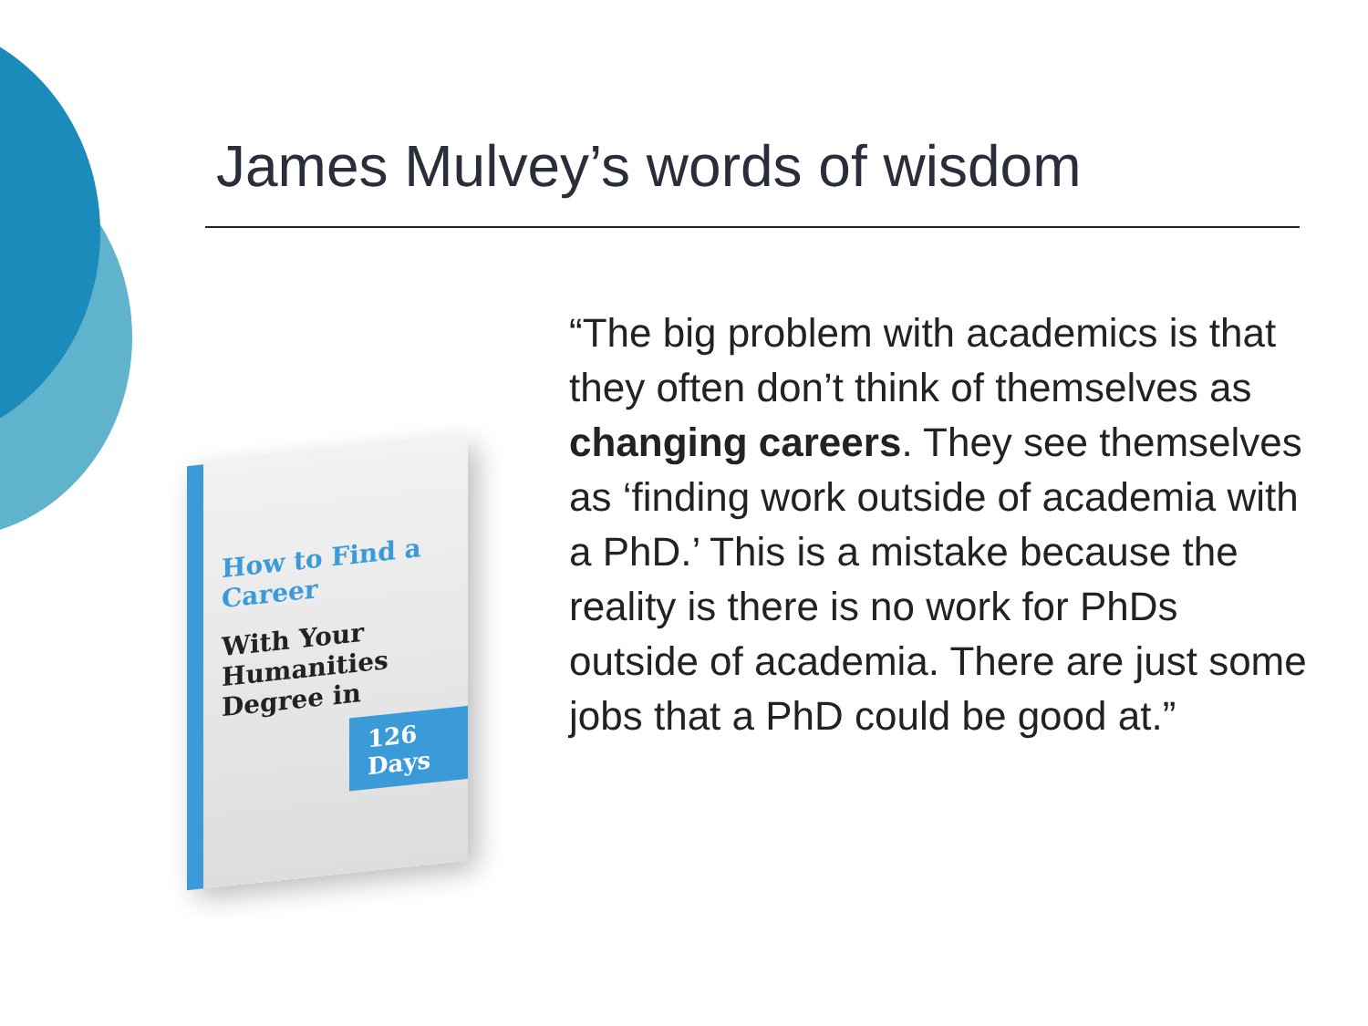James Mulvey’s words of wisdom
How to Find a Career
With Your Humanities Degree in
126 Days
“The big problem with academics is that they often don’t think of themselves as changing careers. They see themselves as ‘finding work outside of academia with a PhD.’ This is a mistake because the reality is there is no work for PhDs outside of academia. There are just some jobs that a PhD could be good at.”